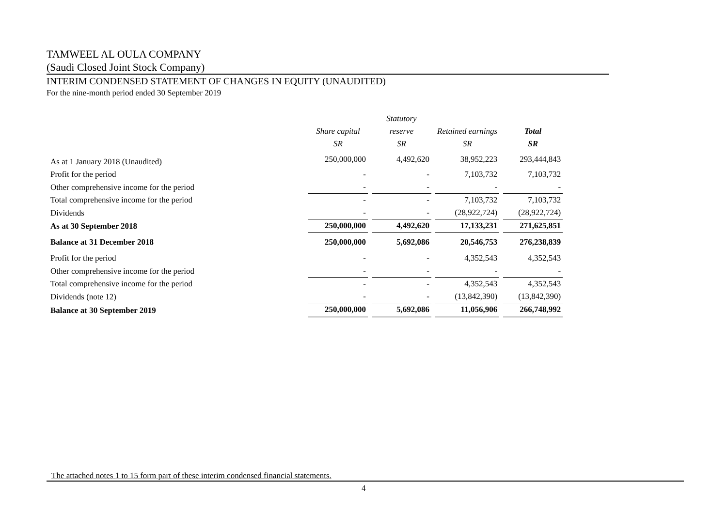TAMWEEL AL OULA COMPANY
(Saudi Closed Joint Stock Company)
INTERIM CONDENSED STATEMENT OF CHANGES IN EQUITY (UNAUDITED)
For the nine-month period ended 30 September 2019
| | | Statutory | | |
| --- | --- | --- | --- | --- |
| | Share capital | reserve | Retained earnings | Total |
| | SR | SR | SR | SR |
| As at 1 January 2018 (Unaudited) | 250,000,000 | 4,492,620 | 38,952,223 | 293,444,843 |
| Profit for the period | - | - | 7,103,732 | 7,103,732 |
| Other comprehensive income for the period | - | - | - | - |
| Total comprehensive income for the period | - | - | 7,103,732 | 7,103,732 |
| Dividends | - | - | (28,922,724) | (28,922,724) |
| As at 30 September 2018 | 250,000,000 | 4,492,620 | 17,133,231 | 271,625,851 |
| Balance at 31 December 2018 | 250,000,000 | 5,692,086 | 20,546,753 | 276,238,839 |
| Profit for the period | - | - | 4,352,543 | 4,352,543 |
| Other comprehensive income for the period | - | - | - | - |
| Total comprehensive income for the period | - | - | 4,352,543 | 4,352,543 |
| Dividends (note 12) | - | - | (13,842,390) | (13,842,390) |
| Balance at 30 September 2019 | 250,000,000 | 5,692,086 | 11,056,906 | 266,748,992 |
The attached notes 1 to 15 form part of these interim condensed financial statements.
4